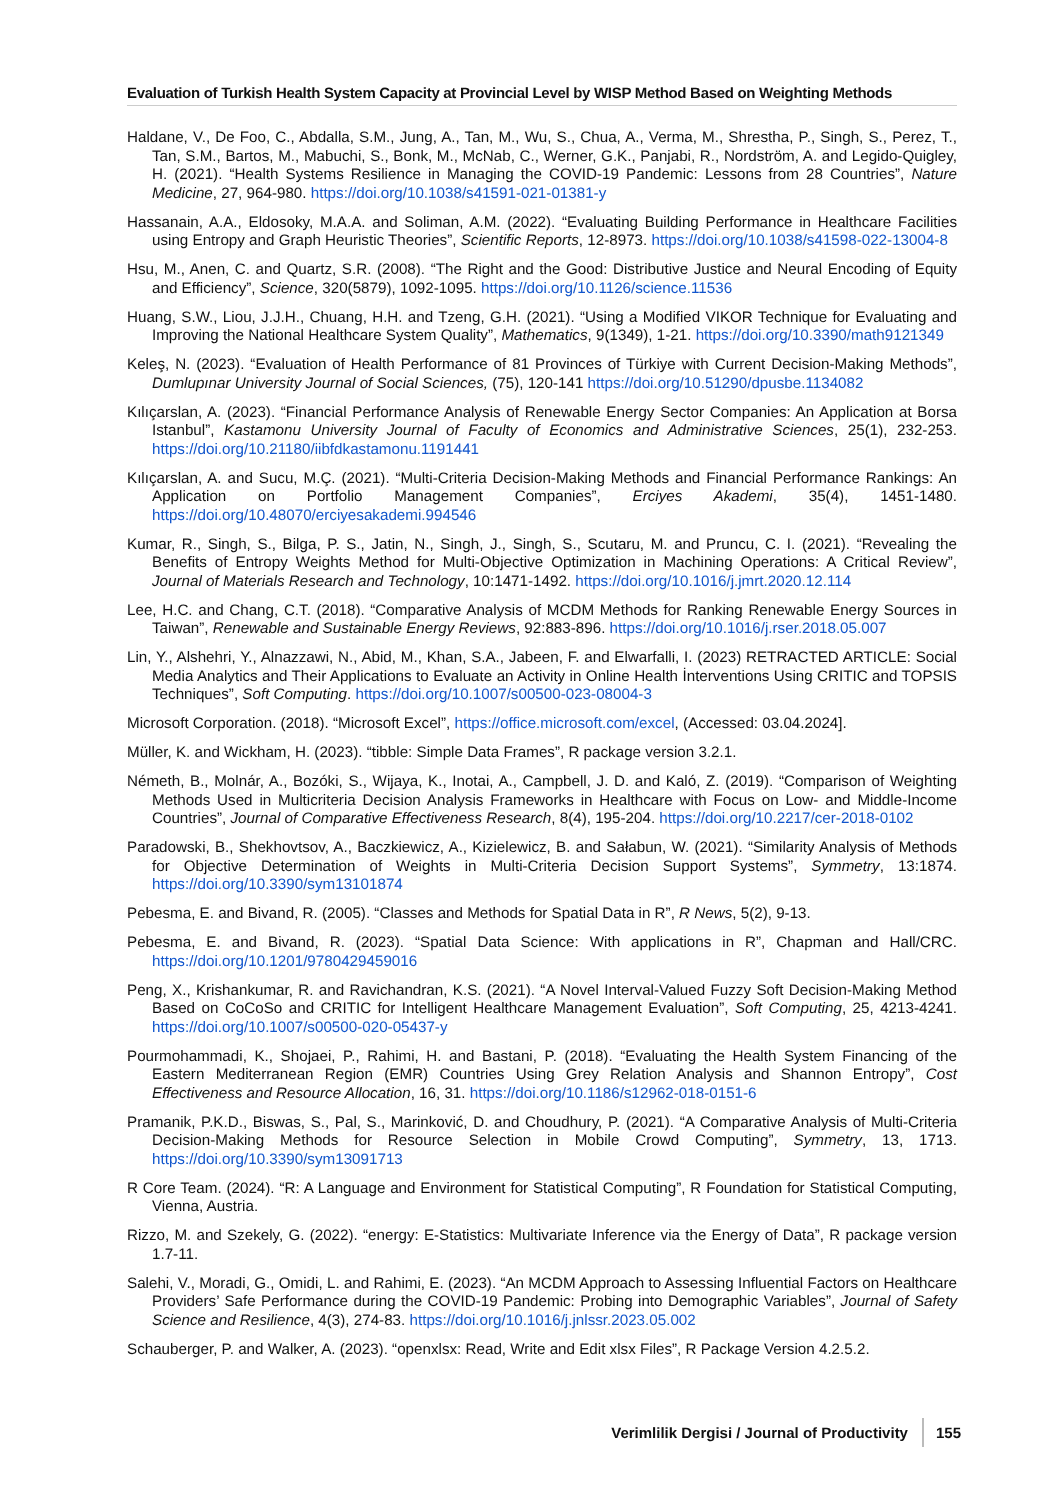Evaluation of Turkish Health System Capacity at Provincial Level by WISP Method Based on Weighting Methods
Haldane, V., De Foo, C., Abdalla, S.M., Jung, A., Tan, M., Wu, S., Chua, A., Verma, M., Shrestha, P., Singh, S., Perez, T., Tan, S.M., Bartos, M., Mabuchi, S., Bonk, M., McNab, C., Werner, G.K., Panjabi, R., Nordström, A. and Legido-Quigley, H. (2021). “Health Systems Resilience in Managing the COVID-19 Pandemic: Lessons from 28 Countries”, Nature Medicine, 27, 964-980. https://doi.org/10.1038/s41591-021-01381-y
Hassanain, A.A., Eldosoky, M.A.A. and Soliman, A.M. (2022). “Evaluating Building Performance in Healthcare Facilities using Entropy and Graph Heuristic Theories”, Scientific Reports, 12-8973. https://doi.org/10.1038/s41598-022-13004-8
Hsu, M., Anen, C. and Quartz, S.R. (2008). “The Right and the Good: Distributive Justice and Neural Encoding of Equity and Efficiency”, Science, 320(5879), 1092-1095. https://doi.org/10.1126/science.11536
Huang, S.W., Liou, J.J.H., Chuang, H.H. and Tzeng, G.H. (2021). “Using a Modified VIKOR Technique for Evaluating and Improving the National Healthcare System Quality”, Mathematics, 9(1349), 1-21. https://doi.org/10.3390/math9121349
Keleş, N. (2023). “Evaluation of Health Performance of 81 Provinces of Türkiye with Current Decision-Making Methods”, Dumlupınar University Journal of Social Sciences, (75), 120-141 https://doi.org/10.51290/dpusbe.1134082
Kılıçarslan, A. (2023). “Financial Performance Analysis of Renewable Energy Sector Companies: An Application at Borsa Istanbul”, Kastamonu University Journal of Faculty of Economics and Administrative Sciences, 25(1), 232-253. https://doi.org/10.21180/iibfdkastamonu.1191441
Kılıçarslan, A. and Sucu, M.Ç. (2021). “Multi-Criteria Decision-Making Methods and Financial Performance Rankings: An Application on Portfolio Management Companies”, Erciyes Akademi, 35(4), 1451-1480. https://doi.org/10.48070/erciyesakademi.994546
Kumar, R., Singh, S., Bilga, P. S., Jatin, N., Singh, J., Singh, S., Scutaru, M. and Pruncu, C. I. (2021). “Revealing the Benefits of Entropy Weights Method for Multi-Objective Optimization in Machining Operations: A Critical Review”, Journal of Materials Research and Technology, 10:1471-1492. https://doi.org/10.1016/j.jmrt.2020.12.114
Lee, H.C. and Chang, C.T. (2018). “Comparative Analysis of MCDM Methods for Ranking Renewable Energy Sources in Taiwan”, Renewable and Sustainable Energy Reviews, 92:883-896. https://doi.org/10.1016/j.rser.2018.05.007
Lin, Y., Alshehri, Y., Alnazzawi, N., Abid, M., Khan, S.A., Jabeen, F. and Elwarfalli, I. (2023) RETRACTED ARTICLE: Social Media Analytics and Their Applications to Evaluate an Activity in Online Health İnterventions Using CRITIC and TOPSIS Techniques”, Soft Computing. https://doi.org/10.1007/s00500-023-08004-3
Microsoft Corporation. (2018). “Microsoft Excel”, https://office.microsoft.com/excel, (Accessed: 03.04.2024].
Müller, K. and Wickham, H. (2023). “tibble: Simple Data Frames”, R package version 3.2.1.
Németh, B., Molnár, A., Bozóki, S., Wijaya, K., Inotai, A., Campbell, J. D. and Kaló, Z. (2019). “Comparison of Weighting Methods Used in Multicriteria Decision Analysis Frameworks in Healthcare with Focus on Low- and Middle-Income Countries”, Journal of Comparative Effectiveness Research, 8(4), 195-204. https://doi.org/10.2217/cer-2018-0102
Paradowski, B., Shekhovtsov, A., Baczkiewicz, A., Kizielewicz, B. and Sałabun, W. (2021). “Similarity Analysis of Methods for Objective Determination of Weights in Multi-Criteria Decision Support Systems”, Symmetry, 13:1874. https://doi.org/10.3390/sym13101874
Pebesma, E. and Bivand, R. (2005). “Classes and Methods for Spatial Data in R”, R News, 5(2), 9-13.
Pebesma, E. and Bivand, R. (2023). “Spatial Data Science: With applications in R”, Chapman and Hall/CRC. https://doi.org/10.1201/9780429459016
Peng, X., Krishankumar, R. and Ravichandran, K.S. (2021). “A Novel Interval-Valued Fuzzy Soft Decision-Making Method Based on CoCoSo and CRITIC for Intelligent Healthcare Management Evaluation”, Soft Computing, 25, 4213-4241. https://doi.org/10.1007/s00500-020-05437-y
Pourmohammadi, K., Shojaei, P., Rahimi, H. and Bastani, P. (2018). “Evaluating the Health System Financing of the Eastern Mediterranean Region (EMR) Countries Using Grey Relation Analysis and Shannon Entropy”, Cost Effectiveness and Resource Allocation, 16, 31. https://doi.org/10.1186/s12962-018-0151-6
Pramanik, P.K.D., Biswas, S., Pal, S., Marinković, D. and Choudhury, P. (2021). “A Comparative Analysis of Multi-Criteria Decision-Making Methods for Resource Selection in Mobile Crowd Computing”, Symmetry, 13, 1713. https://doi.org/10.3390/sym13091713
R Core Team. (2024). “R: A Language and Environment for Statistical Computing”, R Foundation for Statistical Computing, Vienna, Austria.
Rizzo, M. and Szekely, G. (2022). “energy: E-Statistics: Multivariate Inference via the Energy of Data”, R package version 1.7-11.
Salehi, V., Moradi, G., Omidi, L. and Rahimi, E. (2023). “An MCDM Approach to Assessing Influential Factors on Healthcare Providers’ Safe Performance during the COVID-19 Pandemic: Probing into Demographic Variables”, Journal of Safety Science and Resilience, 4(3), 274-83. https://doi.org/10.1016/j.jnlssr.2023.05.002
Schauberger, P. and Walker, A. (2023). “openxlsx: Read, Write and Edit xlsx Files”, R Package Version 4.2.5.2.
Verimlilik Dergisi / Journal of Productivity 155